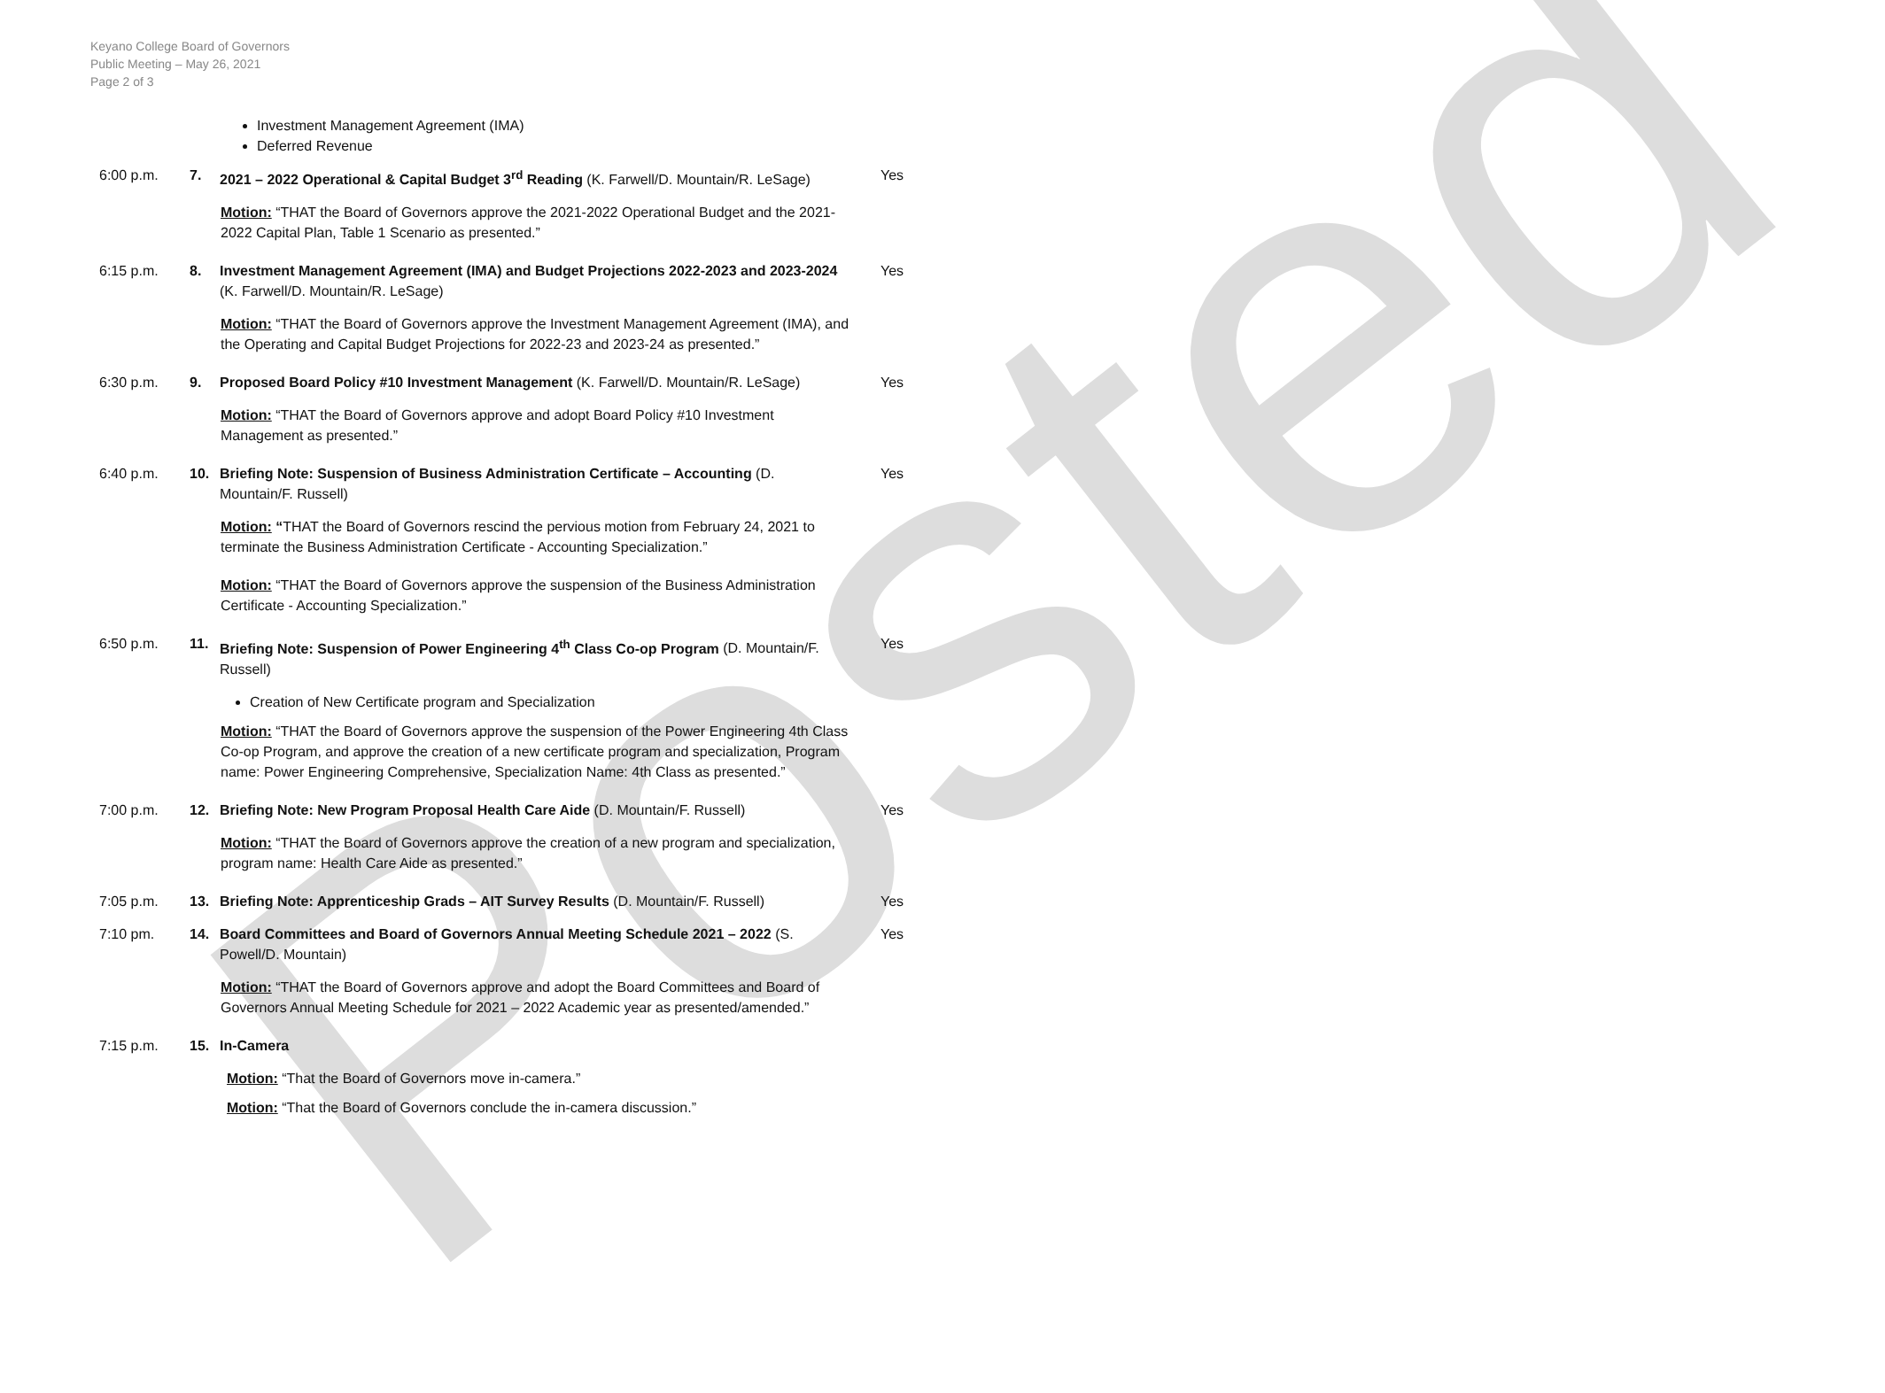Keyano College Board of Governors
Public Meeting – May 26, 2021
Page 2 of 3
Posted
Investment Management Agreement (IMA)
Deferred Revenue
6:00 p.m. 7. 2021 – 2022 Operational & Capital Budget 3<sup>rd</sup> Reading (K. Farwell/D. Mountain/R. LeSage)
Yes
Motion: “THAT the Board of Governors approve the 2021-2022 Operational Budget and the 2021-2022 Capital Plan, Table 1 Scenario as presented.”
6:15 p.m. 8. Investment Management Agreement (IMA) and Budget Projections 2022-2023 and 2023-2024 (K. Farwell/D. Mountain/R. LeSage)
Yes
Motion: “THAT the Board of Governors approve the Investment Management Agreement (IMA), and the Operating and Capital Budget Projections for 2022-23 and 2023-24 as presented.”
6:30 p.m. 9. Proposed Board Policy #10 Investment Management (K. Farwell/D. Mountain/R. LeSage)
Yes
Motion: “THAT the Board of Governors approve and adopt Board Policy #10 Investment Management as presented.”
6:40 p.m. 10. Briefing Note: Suspension of Business Administration Certificate – Accounting (D. Mountain/F. Russell)
Yes
Motion: “THAT the Board of Governors rescind the pervious motion from February 24, 2021 to terminate the Business Administration Certificate - Accounting Specialization.”
Motion: “THAT the Board of Governors approve the suspension of the Business Administration Certificate - Accounting Specialization.”
6:50 p.m. 11. Briefing Note: Suspension of Power Engineering 4<sup>th</sup> Class Co-op Program (D. Mountain/F. Russell)
Yes
Creation of New Certificate program and Specialization
Motion: “THAT the Board of Governors approve the suspension of the Power Engineering 4th Class Co-op Program, and approve the creation of a new certificate program and specialization, Program name: Power Engineering Comprehensive, Specialization Name: 4th Class as presented.”
7:00 p.m. 12. Briefing Note: New Program Proposal Health Care Aide (D. Mountain/F. Russell)
Yes
Motion: “THAT the Board of Governors approve the creation of a new program and specialization, program name: Health Care Aide as presented.”
7:05 p.m. 13. Briefing Note: Apprenticeship Grads – AIT Survey Results (D. Mountain/F. Russell)
Yes
7:10 pm. 14. Board Committees and Board of Governors Annual Meeting Schedule 2021 – 2022 (S. Powell/D. Mountain)
Yes
Motion: “THAT the Board of Governors approve and adopt the Board Committees and Board of Governors Annual Meeting Schedule for 2021 – 2022 Academic year as presented/amended.”
7:15 p.m. 15. In-Camera
Motion: “That the Board of Governors move in-camera.”
Motion: “That the Board of Governors conclude the in-camera discussion.”